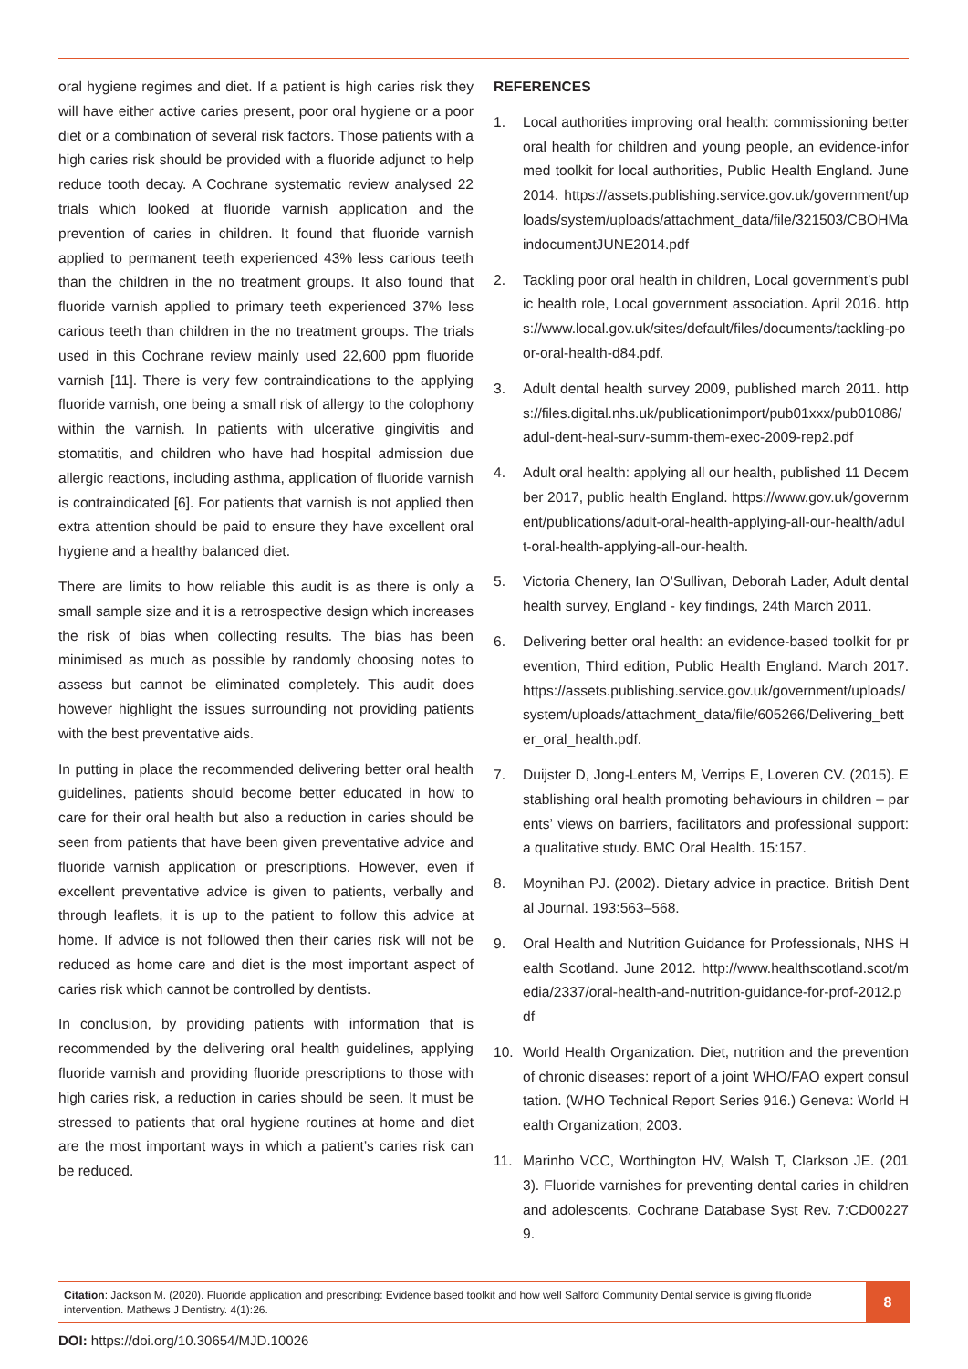oral hygiene regimes and diet. If a patient is high caries risk they will have either active caries present, poor oral hygiene or a poor diet or a combination of several risk factors. Those patients with a high caries risk should be provided with a fluoride adjunct to help reduce tooth decay. A Cochrane systematic review analysed 22 trials which looked at fluoride varnish application and the prevention of caries in children. It found that fluoride varnish applied to permanent teeth experienced 43% less carious teeth than the children in the no treatment groups. It also found that fluoride varnish applied to primary teeth experienced 37% less carious teeth than children in the no treatment groups. The trials used in this Cochrane review mainly used 22,600 ppm fluoride varnish [11]. There is very few contraindications to the applying fluoride varnish, one being a small risk of allergy to the colophony within the varnish. In patients with ulcerative gingivitis and stomatitis, and children who have had hospital admission due allergic reactions, including asthma, application of fluoride varnish is contraindicated [6]. For patients that varnish is not applied then extra attention should be paid to ensure they have excellent oral hygiene and a healthy balanced diet.
There are limits to how reliable this audit is as there is only a small sample size and it is a retrospective design which increases the risk of bias when collecting results. The bias has been minimised as much as possible by randomly choosing notes to assess but cannot be eliminated completely. This audit does however highlight the issues surrounding not providing patients with the best preventative aids.
In putting in place the recommended delivering better oral health guidelines, patients should become better educated in how to care for their oral health but also a reduction in caries should be seen from patients that have been given preventative advice and fluoride varnish application or prescriptions. However, even if excellent preventative advice is given to patients, verbally and through leaflets, it is up to the patient to follow this advice at home. If advice is not followed then their caries risk will not be reduced as home care and diet is the most important aspect of caries risk which cannot be controlled by dentists.
In conclusion, by providing patients with information that is recommended by the delivering oral health guidelines, applying fluoride varnish and providing fluoride prescriptions to those with high caries risk, a reduction in caries should be seen. It must be stressed to patients that oral hygiene routines at home and diet are the most important ways in which a patient’s caries risk can be reduced.
REFERENCES
1. Local authorities improving oral health: commissioning better oral health for children and young people, an evidence-informed toolkit for local authorities, Public Health England. June 2014. https://assets.publishing.service.gov.uk/government/uploads/system/uploads/attachment_data/file/321503/CBOHMaindocumentJUNE2014.pdf
2. Tackling poor oral health in children, Local government’s public health role, Local government association. April 2016. https://www.local.gov.uk/sites/default/files/documents/tackling-poor-oral-health-d84.pdf.
3. Adult dental health survey 2009, published march 2011. https://files.digital.nhs.uk/publicationimport/pub01xxx/pub01086/adul-dent-heal-surv-summ-them-exec-2009-rep2.pdf
4. Adult oral health: applying all our health, published 11 December 2017, public health England. https://www.gov.uk/government/publications/adult-oral-health-applying-all-our-health/adult-oral-health-applying-all-our-health.
5. Victoria Chenery, Ian O’Sullivan, Deborah Lader, Adult dental health survey, England - key findings, 24th March 2011.
6. Delivering better oral health: an evidence-based toolkit for prevention, Third edition, Public Health England. March 2017. https://assets.publishing.service.gov.uk/government/uploads/system/uploads/attachment_data/file/605266/Delivering_better_oral_health.pdf.
7. Duijster D, Jong-Lenters M, Verrips E, Loveren CV. (2015). Establishing oral health promoting behaviours in children – parents’ views on barriers, facilitators and professional support: a qualitative study. BMC Oral Health. 15:157.
8. Moynihan PJ. (2002). Dietary advice in practice. British Dental Journal. 193:563–568.
9. Oral Health and Nutrition Guidance for Professionals, NHS Health Scotland. June 2012. http://www.healthscotland.scot/media/2337/oral-health-and-nutrition-guidance-for-prof-2012.pdf
10. World Health Organization. Diet, nutrition and the prevention of chronic diseases: report of a joint WHO/FAO expert consultation. (WHO Technical Report Series 916.) Geneva: World Health Organization; 2003.
11. Marinho VCC, Worthington HV, Walsh T, Clarkson JE. (2013). Fluoride varnishes for preventing dental caries in children and adolescents. Cochrane Database Syst Rev. 7:CD002279.
Citation: Jackson M. (2020). Fluoride application and prescribing: Evidence based toolkit and how well Salford Community Dental service is giving fluoride intervention. Mathews J Dentistry. 4(1):26.
8
DOI: https://doi.org/10.30654/MJD.10026